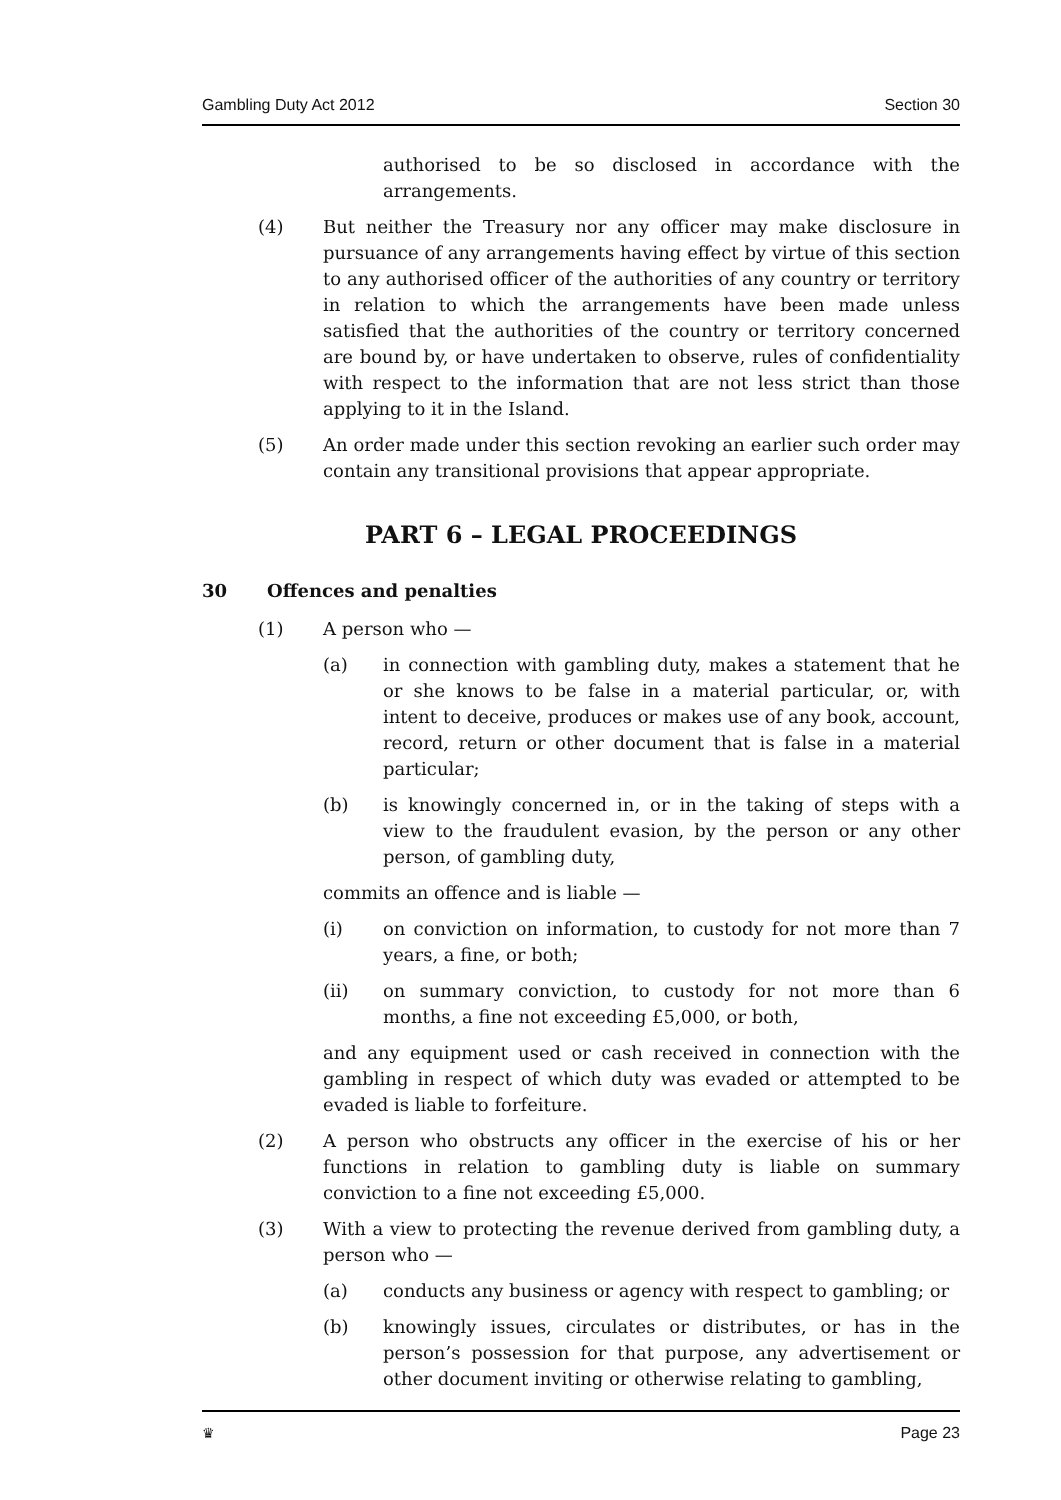Gambling Duty Act 2012 Section 30
authorised to be so disclosed in accordance with the arrangements.
(4) But neither the Treasury nor any officer may make disclosure in pursuance of any arrangements having effect by virtue of this section to any authorised officer of the authorities of any country or territory in relation to which the arrangements have been made unless satisfied that the authorities of the country or territory concerned are bound by, or have undertaken to observe, rules of confidentiality with respect to the information that are not less strict than those applying to it in the Island.
(5) An order made under this section revoking an earlier such order may contain any transitional provisions that appear appropriate.
PART 6 – LEGAL PROCEEDINGS
30 Offences and penalties
(1) A person who —
(a) in connection with gambling duty, makes a statement that he or she knows to be false in a material particular, or, with intent to deceive, produces or makes use of any book, account, record, return or other document that is false in a material particular;
(b) is knowingly concerned in, or in the taking of steps with a view to the fraudulent evasion, by the person or any other person, of gambling duty,
commits an offence and is liable —
(i) on conviction on information, to custody for not more than 7 years, a fine, or both;
(ii) on summary conviction, to custody for not more than 6 months, a fine not exceeding £5,000, or both,
and any equipment used or cash received in connection with the gambling in respect of which duty was evaded or attempted to be evaded is liable to forfeiture.
(2) A person who obstructs any officer in the exercise of his or her functions in relation to gambling duty is liable on summary conviction to a fine not exceeding £5,000.
(3) With a view to protecting the revenue derived from gambling duty, a person who —
(a) conducts any business or agency with respect to gambling; or
(b) knowingly issues, circulates or distributes, or has in the person’s possession for that purpose, any advertisement or other document inviting or otherwise relating to gambling,
♛ Page 23